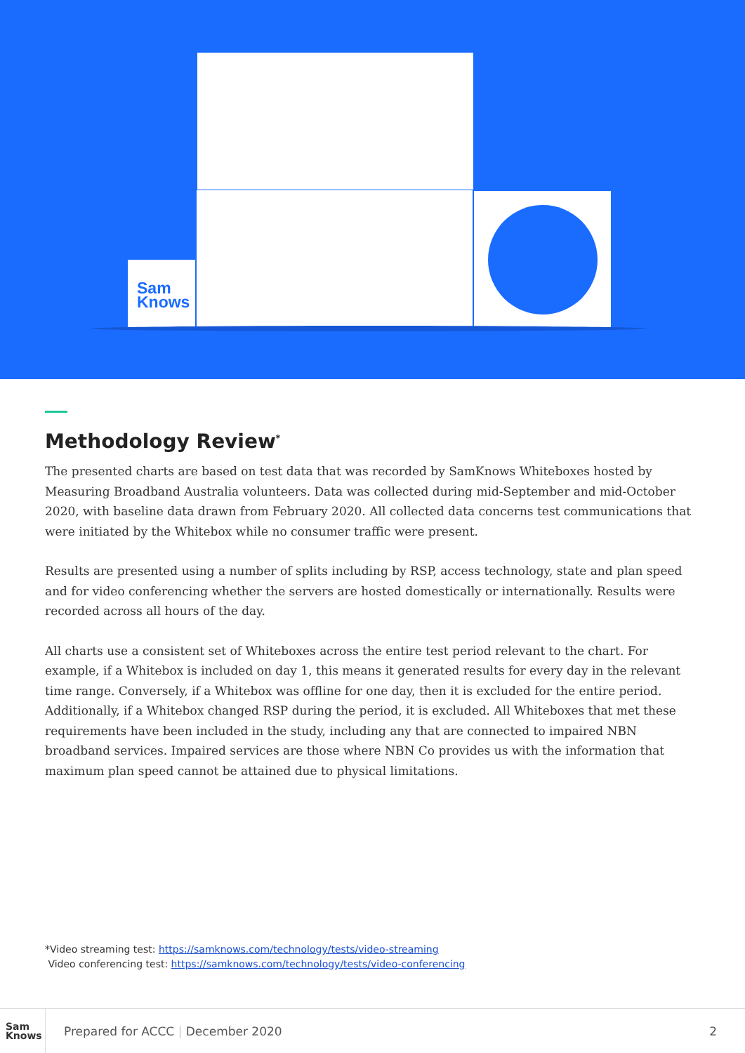Sam
Knows
Methodology Review<sup>*</sup>
The presented charts are based on test data that was recorded by SamKnows Whiteboxes hosted by Measuring Broadband Australia volunteers. Data was collected during mid-September and mid-October 2020, with baseline data drawn from February 2020. All collected data concerns test communications that were initiated by the Whitebox while no consumer traffic were present.
Results are presented using a number of splits including by RSP, access technology, state and plan speed and for video conferencing whether the servers are hosted domestically or internationally. Results were recorded across all hours of the day.
All charts use a consistent set of Whiteboxes across the entire test period relevant to the chart. For example, if a Whitebox is included on day 1, this means it generated results for every day in the relevant time range. Conversely, if a Whitebox was offline for one day, then it is excluded for the entire period. Additionally, if a Whitebox changed RSP during the period, it is excluded. All Whiteboxes that met these requirements have been included in the study, including any that are connected to impaired NBN broadband services. Impaired services are those where NBN Co provides us with the information that maximum plan speed cannot be attained due to physical limitations.
*Video streaming test: https://samknows.com/technology/tests/video-streaming
Video conferencing test: https://samknows.com/technology/tests/video-conferencing
Sam
Knows
Prepared for ACCC | December 2020
2